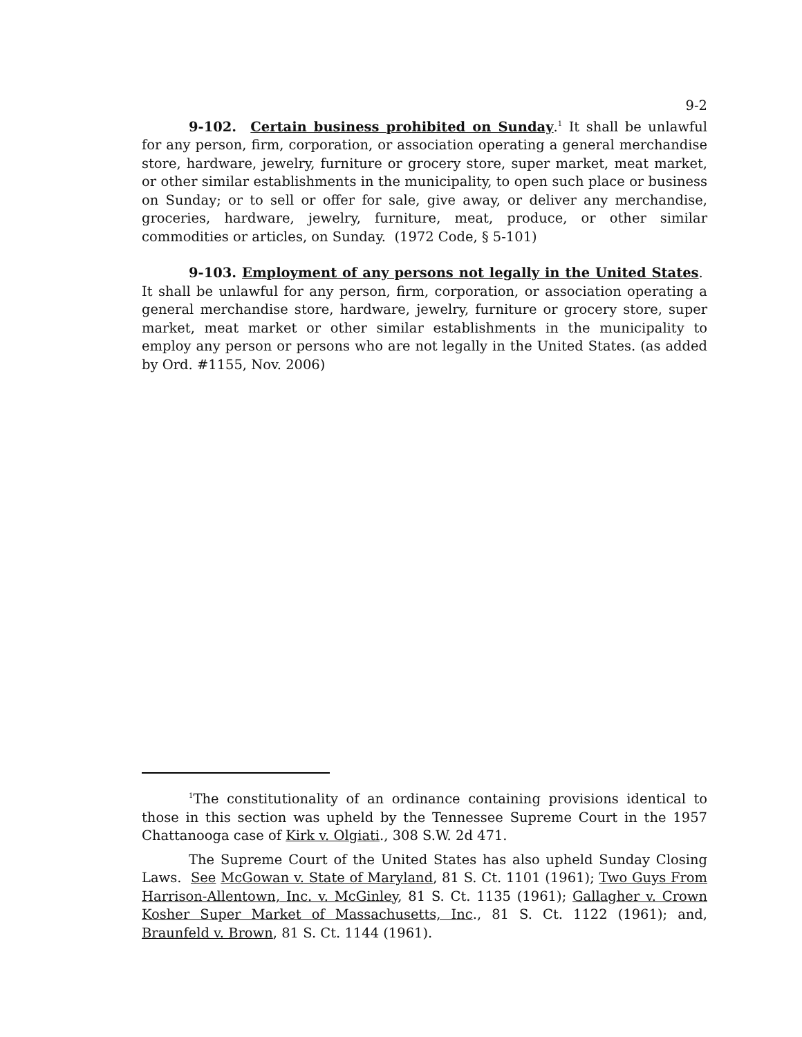9-2
9-102. Certain business prohibited on Sunday.<sup>1</sup> It shall be unlawful for any person, firm, corporation, or association operating a general merchandise store, hardware, jewelry, furniture or grocery store, super market, meat market, or other similar establishments in the municipality, to open such place or business on Sunday; or to sell or offer for sale, give away, or deliver any merchandise, groceries, hardware, jewelry, furniture, meat, produce, or other similar commodities or articles, on Sunday. (1972 Code, § 5-101)
9-103. Employment of any persons not legally in the United States. It shall be unlawful for any person, firm, corporation, or association operating a general merchandise store, hardware, jewelry, furniture or grocery store, super market, meat market or other similar establishments in the municipality to employ any person or persons who are not legally in the United States. (as added by Ord. #1155, Nov. 2006)
<sup>1</sup> The constitutionality of an ordinance containing provisions identical to those in this section was upheld by the Tennessee Supreme Court in the 1957 Chattanooga case of Kirk v. Olgiati., 308 S.W. 2d 471.
The Supreme Court of the United States has also upheld Sunday Closing Laws. See McGowan v. State of Maryland, 81 S. Ct. 1101 (1961); Two Guys From Harrison-Allentown, Inc. v. McGinley, 81 S. Ct. 1135 (1961); Gallagher v. Crown Kosher Super Market of Massachusetts, Inc., 81 S. Ct. 1122 (1961); and, Braunfeld v. Brown, 81 S. Ct. 1144 (1961).